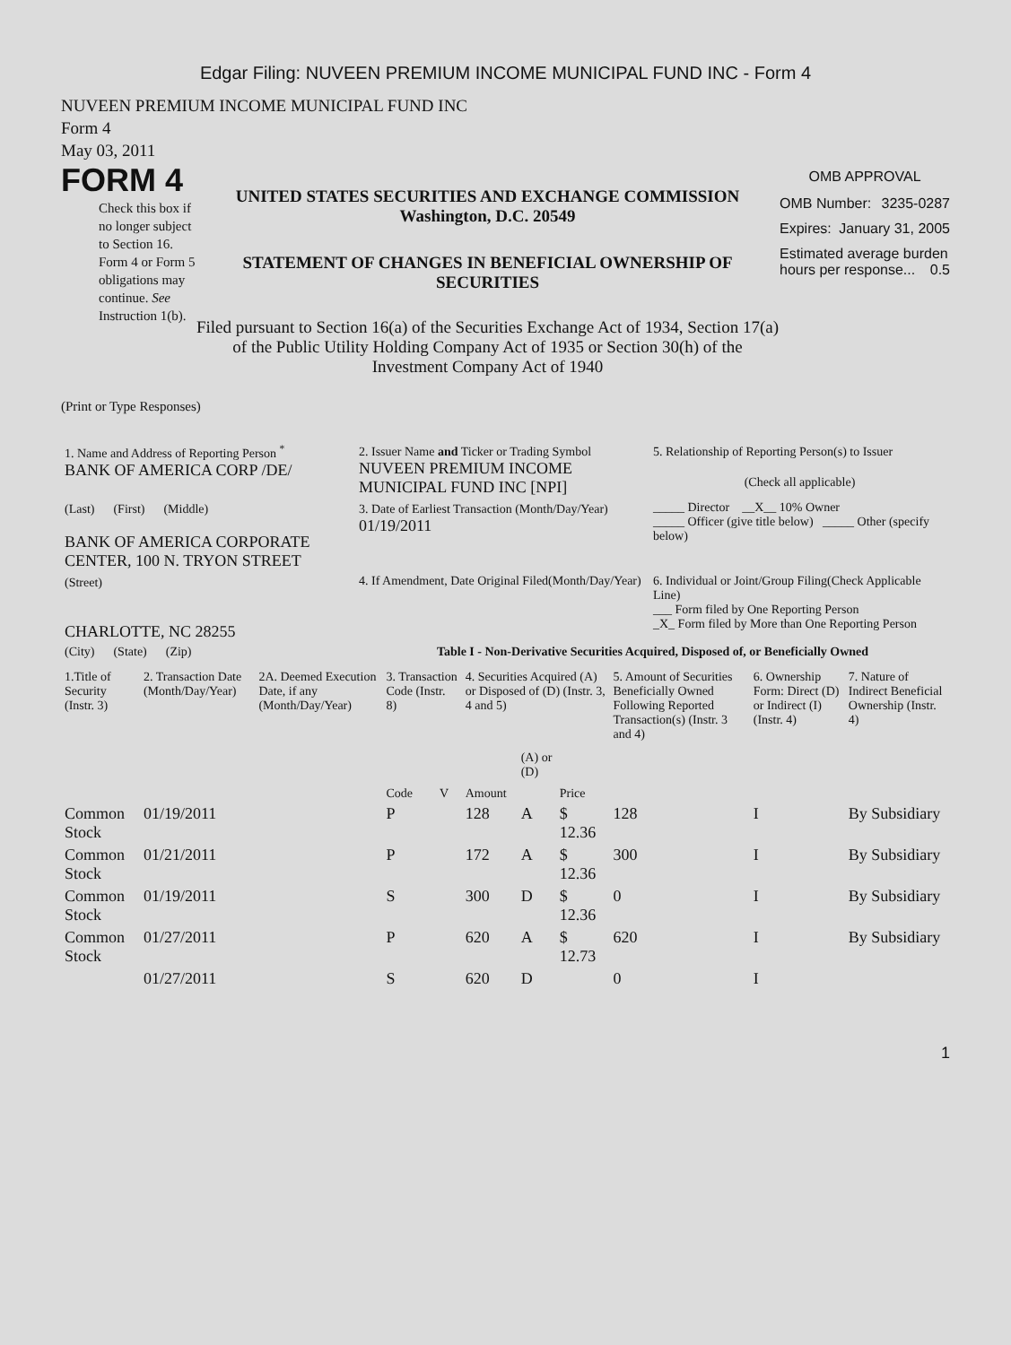Edgar Filing: NUVEEN PREMIUM INCOME MUNICIPAL FUND INC - Form 4
NUVEEN PREMIUM INCOME MUNICIPAL FUND INC
Form 4
May 03, 2011
FORM 4
Check this box if no longer subject to Section 16. Form 4 or Form 5 obligations may continue. See Instruction 1(b).
UNITED STATES SECURITIES AND EXCHANGE COMMISSION
Washington, D.C. 20549
STATEMENT OF CHANGES IN BENEFICIAL OWNERSHIP OF SECURITIES
Filed pursuant to Section 16(a) of the Securities Exchange Act of 1934, Section 17(a) of the Public Utility Holding Company Act of 1935 or Section 30(h) of the Investment Company Act of 1940
OMB APPROVAL
OMB Number: 3235-0287
Expires: January 31, 2005
Estimated average burden hours per response... 0.5
(Print or Type Responses)
| 1. Name and Address of Reporting Person <sup>*</sup> BANK OF AMERICA CORP /DE/ | 2. Issuer Name and Ticker or Trading Symbol NUVEEN PREMIUM INCOME MUNICIPAL FUND INC [NPI] | 5. Relationship of Reporting Person(s) to Issuer (Check all applicable) |
| (Last) (First) (Middle) BANK OF AMERICA CORPORATE CENTER, 100 N. TRYON STREET | 3. Date of Earliest Transaction (Month/Day/Year) 01/19/2011 | _____ Director __X__ 10% Owner _____ Officer (give title below) _____ Other (specify below) |
| (Street) CHARLOTTE, NC 28255 | 4. If Amendment, Date Original Filed(Month/Day/Year) | 6. Individual or Joint/Group Filing(Check Applicable Line) ___ Form filed by One Reporting Person _X_ Form filed by More than One Reporting Person |
| (City) (State) (Zip) | Table I - Non-Derivative Securities Acquired, Disposed of, or Beneficially Owned | |
| 1.Title of Security (Instr. 3) | 2. Transaction Date (Month/Day/Year) | 2A. Deemed Execution Date, if any (Month/Day/Year) | 3. Transaction Code (Instr. 8) | | 4. Securities Acquired (A) or Disposed of (D) (Instr. 3, 4 and 5) | | | 5. Amount of Securities Beneficially Owned Following Reported Transaction(s) (Instr. 3 and 4) | 6. Ownership Form: Direct (D) or Indirect (I) (Instr. 4) | 7. Nature of Indirect Beneficial Ownership (Instr. 4) |
| --- | --- | --- | --- | --- | --- | --- | --- | --- | --- | --- |
| | | | Code | V | Amount | (A) or (D) | Price | | | |
| Common Stock | 01/19/2011 | | P | | 128 | A | $ 12.36 | 128 | I | By Subsidiary |
| Common Stock | 01/21/2011 | | P | | 172 | A | $ 12.36 | 300 | I | By Subsidiary |
| Common Stock | 01/19/2011 | | S | | 300 | D | $ 12.36 | 0 | I | By Subsidiary |
| Common Stock | 01/27/2011 | | P | | 620 | A | $ 12.73 | 620 | I | By Subsidiary |
| | 01/27/2011 | | S | | 620 | D | | 0 | I | |
1